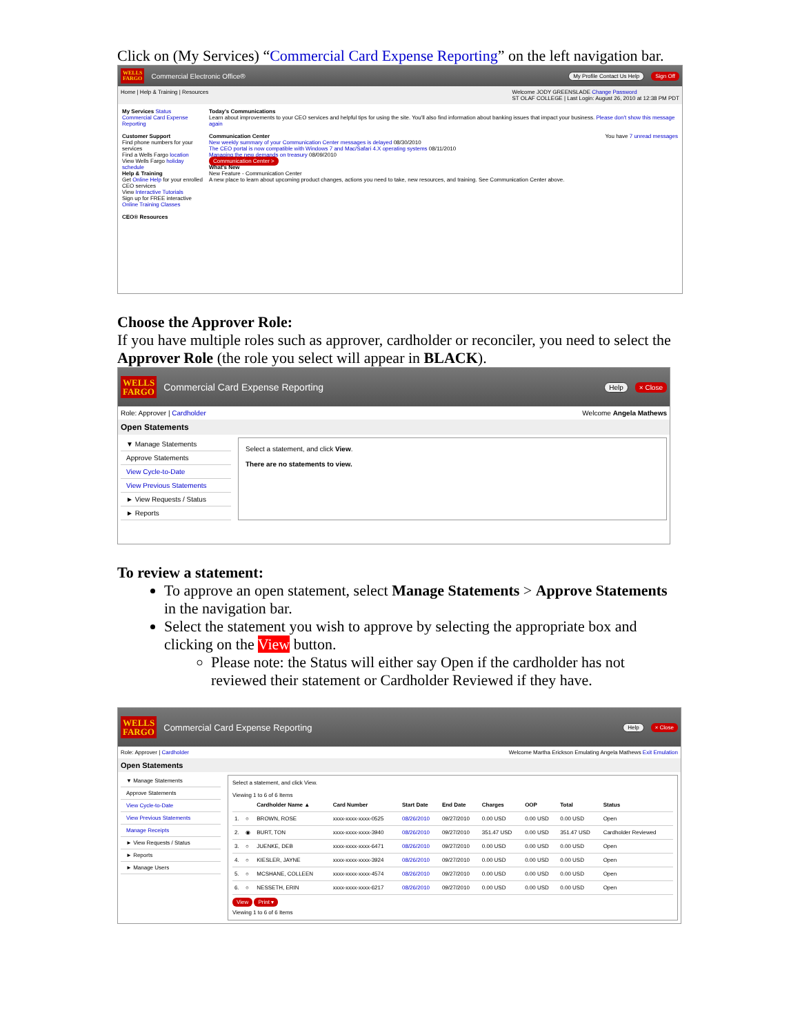Click on (My Services) “Commercial Card Expense Reporting” on the left navigation bar.
WELLS
FARGO Commercial Electronic Office® My Profile Contact Us Help Sign Off
Home | Help & Training | Resources Welcome JODY GREENSLADE Change Password
ST OLAF COLLEGE | Last Login: August 26, 2010 at 12:38 PM PDT
My Services Status
Commercial Card Expense Reporting
Customer Support
Find phone numbers for your services
Find a Wells Fargo location
View Wells Fargo holiday schedule
Help & Training
Get Online Help for your enrolled CEO services
View Interactive Tutorials
Sign up for FREE interactive Online Training Classes
CEO® Resources
Today's Communications
Learn about improvements to your CEO services and helpful tips for using the site. You'll also find information about banking issues that impact your business. Please don't show this message again
Communication Center You have 7 unread messages
New weekly summary of your Communication Center messages is delayed 08/30/2010
The CEO portal is now compatible with Windows 7 and Mac/Safari 4.X operating systems 08/11/2010
Managing the new demands on treasury 08/09/2010
Communication Center >
What's New
New Feature - Communication Center
A new place to learn about upcoming product changes, actions you need to take, new resources, and training. See Communication Center above.
Choose the Approver Role:
If you have multiple roles such as approver, cardholder or reconciler, you need to select the Approver Role (the role you select will appear in BLACK).
WELLS
FARGO Commercial Card Expense Reporting Help × Close
Role: Approver | Cardholder Welcome Angela Mathews
Open Statements
▼ Manage Statements
Approve Statements
View Cycle-to-Date
View Previous Statements
► View Requests / Status
► Reports
Select a statement, and click View.
There are no statements to view.
To review a statement:
To approve an open statement, select Manage Statements > Approve Statements in the navigation bar.
Select the statement you wish to approve by selecting the appropriate box and clicking on the View button.
Please note: the Status will either say Open if the cardholder has not reviewed their statement or Cardholder Reviewed if they have.
WELLS
FARGO Commercial Card Expense Reporting Help × Close
Role: Approver | Cardholder Welcome Martha Erickson Emulating Angela Mathews Exit Emulation
Open Statements
▼ Manage Statements
Approve Statements
View Cycle-to-Date
View Previous Statements
Manage Receipts
► View Requests / Status
► Reports
► Manage Users
Select a statement, and click View.
Viewing 1 to 6 of 6 Items
| | | Cardholder Name ▲ | Card Number | Start Date | End Date | Charges | OOP | Total | Status |
| --- | --- | --- | --- | --- | --- | --- | --- | --- | --- |
| 1. | ○ | BROWN, ROSE | xxxx-xxxx-xxxx-0525 | 08/26/2010 | 09/27/2010 | 0.00 USD | 0.00 USD | 0.00 USD | Open |
| 2. | ◉ | BURT, TON | xxxx-xxxx-xxxx-3940 | 08/26/2010 | 09/27/2010 | 351.47 USD | 0.00 USD | 351.47 USD | Cardholder Reviewed |
| 3. | ○ | JUENKE, DEB | xxxx-xxxx-xxxx-6471 | 08/26/2010 | 09/27/2010 | 0.00 USD | 0.00 USD | 0.00 USD | Open |
| 4. | ○ | KIESLER, JAYNE | xxxx-xxxx-xxxx-3924 | 08/26/2010 | 09/27/2010 | 0.00 USD | 0.00 USD | 0.00 USD | Open |
| 5. | ○ | MCSHANE, COLLEEN | xxxx-xxxx-xxxx-4574 | 08/26/2010 | 09/27/2010 | 0.00 USD | 0.00 USD | 0.00 USD | Open |
| 6. | ○ | NESSETH, ERIN | xxxx-xxxx-xxxx-6217 | 08/26/2010 | 09/27/2010 | 0.00 USD | 0.00 USD | 0.00 USD | Open |
View Print ▾
Viewing 1 to 6 of 6 Items